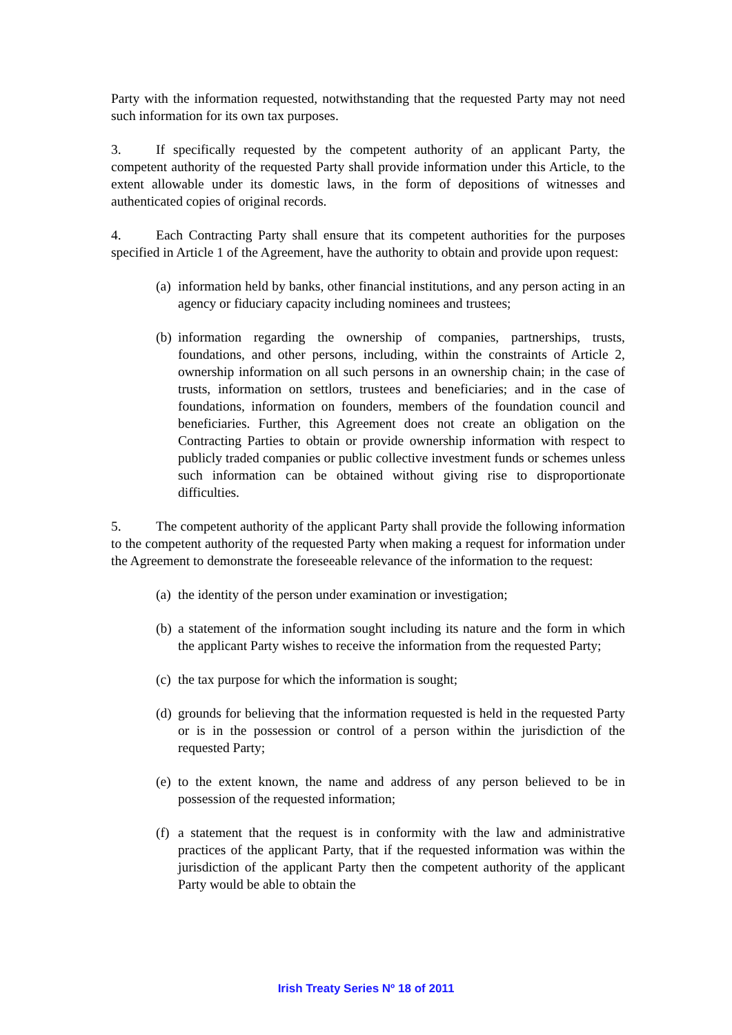Party with the information requested, notwithstanding that the requested Party may not need such information for its own tax purposes.
3. If specifically requested by the competent authority of an applicant Party, the competent authority of the requested Party shall provide information under this Article, to the extent allowable under its domestic laws, in the form of depositions of witnesses and authenticated copies of original records.
4. Each Contracting Party shall ensure that its competent authorities for the purposes specified in Article 1 of the Agreement, have the authority to obtain and provide upon request:
(a) information held by banks, other financial institutions, and any person acting in an agency or fiduciary capacity including nominees and trustees;
(b) information regarding the ownership of companies, partnerships, trusts, foundations, and other persons, including, within the constraints of Article 2, ownership information on all such persons in an ownership chain; in the case of trusts, information on settlors, trustees and beneficiaries; and in the case of foundations, information on founders, members of the foundation council and beneficiaries. Further, this Agreement does not create an obligation on the Contracting Parties to obtain or provide ownership information with respect to publicly traded companies or public collective investment funds or schemes unless such information can be obtained without giving rise to disproportionate difficulties.
5. The competent authority of the applicant Party shall provide the following information to the competent authority of the requested Party when making a request for information under the Agreement to demonstrate the foreseeable relevance of the information to the request:
(a) the identity of the person under examination or investigation;
(b) a statement of the information sought including its nature and the form in which the applicant Party wishes to receive the information from the requested Party;
(c) the tax purpose for which the information is sought;
(d) grounds for believing that the information requested is held in the requested Party or is in the possession or control of a person within the jurisdiction of the requested Party;
(e) to the extent known, the name and address of any person believed to be in possession of the requested information;
(f) a statement that the request is in conformity with the law and administrative practices of the applicant Party, that if the requested information was within the jurisdiction of the applicant Party then the competent authority of the applicant Party would be able to obtain the
Irish Treaty Series Nº 18 of 2011